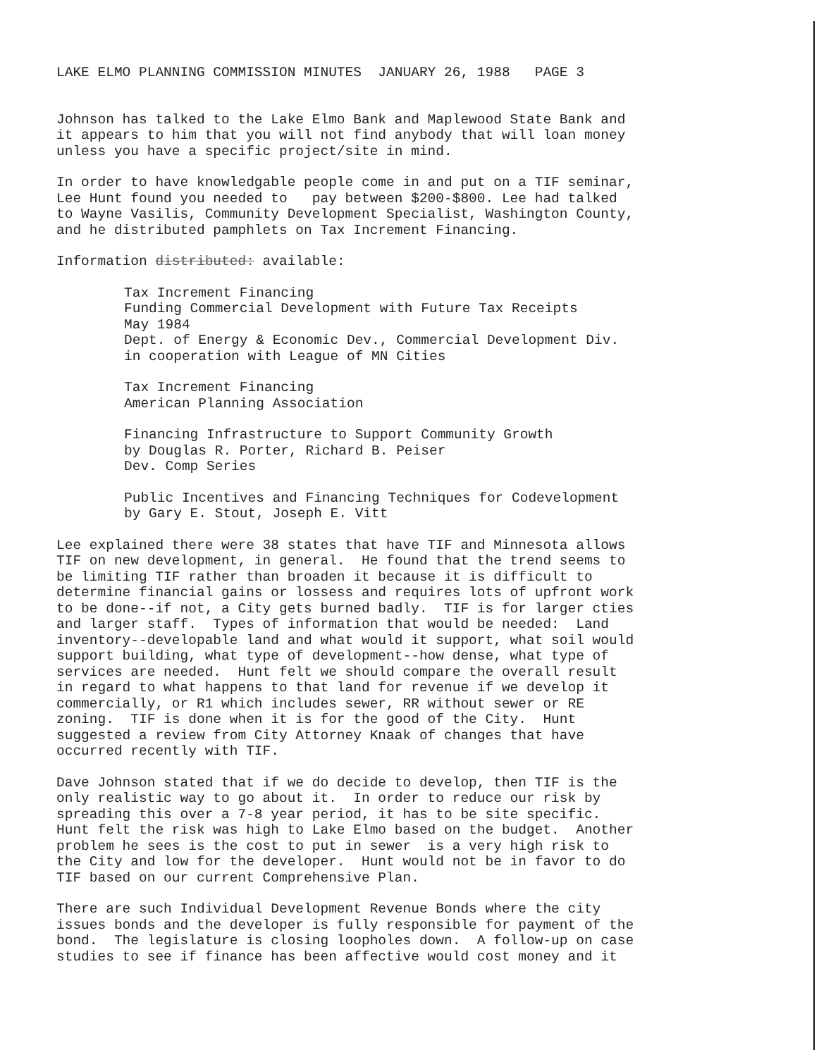LAKE ELMO PLANNING COMMISSION MINUTES JANUARY 26, 1988 PAGE 3
Johnson has talked to the Lake Elmo Bank and Maplewood State Bank and it appears to him that you will not find anybody that will loan money unless you have a specific project/site in mind.
In order to have knowledgable people come in and put on a TIF seminar, Lee Hunt found you needed to pay between $200-$800. Lee had talked to Wayne Vasilis, Community Development Specialist, Washington County, and he distributed pamphlets on Tax Increment Financing.
Information distributed: available:
Tax Increment Financing Funding Commercial Development with Future Tax Receipts May 1984 Dept. of Energy & Economic Dev., Commercial Development Div. in cooperation with League of MN Cities
Tax Increment Financing American Planning Association
Financing Infrastructure to Support Community Growth by Douglas R. Porter, Richard B. Peiser Dev. Comp Series
Public Incentives and Financing Techniques for Codevelopment by Gary E. Stout, Joseph E. Vitt
Lee explained there were 38 states that have TIF and Minnesota allows TIF on new development, in general. He found that the trend seems to be limiting TIF rather than broaden it because it is difficult to determine financial gains or lossess and requires lots of upfront work to be done--if not, a City gets burned badly. TIF is for larger cties and larger staff. Types of information that would be needed: Land inventory--developable land and what would it support, what soil would support building, what type of development--how dense, what type of services are needed. Hunt felt we should compare the overall result in regard to what happens to that land for revenue if we develop it commercially, or R1 which includes sewer, RR without sewer or RE zoning. TIF is done when it is for the good of the City. Hunt suggested a review from City Attorney Knaak of changes that have occurred recently with TIF.
Dave Johnson stated that if we do decide to develop, then TIF is the only realistic way to go about it. In order to reduce our risk by spreading this over a 7-8 year period, it has to be site specific. Hunt felt the risk was high to Lake Elmo based on the budget. Another problem he sees is the cost to put in sewer is a very high risk to the City and low for the developer. Hunt would not be in favor to do TIF based on our current Comprehensive Plan.
There are such Individual Development Revenue Bonds where the city issues bonds and the developer is fully responsible for payment of the bond. The legislature is closing loopholes down. A follow-up on case studies to see if finance has been affective would cost money and it